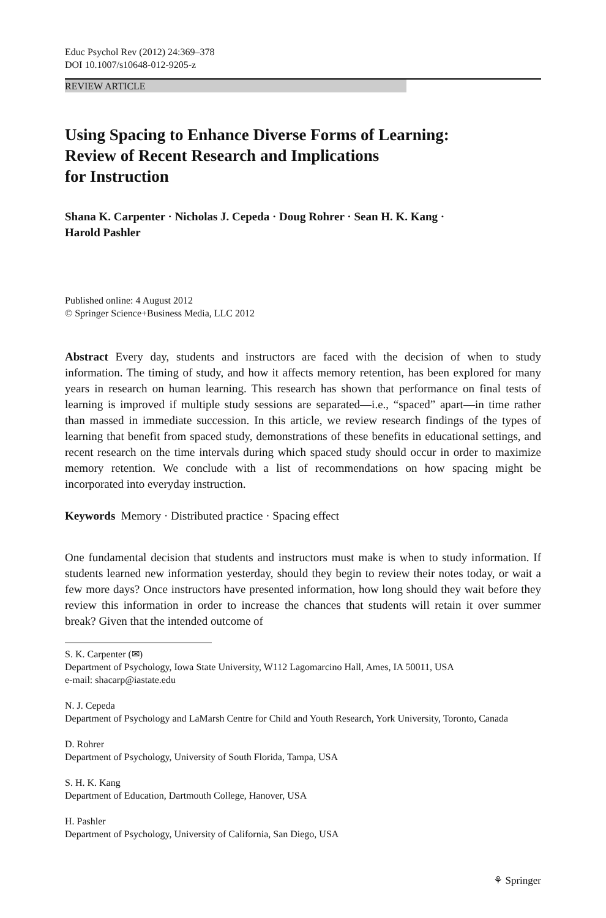Educ Psychol Rev (2012) 24:369–378
DOI 10.1007/s10648-012-9205-z
REVIEW ARTICLE
Using Spacing to Enhance Diverse Forms of Learning:
Review of Recent Research and Implications
for Instruction
Shana K. Carpenter · Nicholas J. Cepeda · Doug Rohrer · Sean H. K. Kang ·
Harold Pashler
Published online: 4 August 2012
© Springer Science+Business Media, LLC 2012
Abstract Every day, students and instructors are faced with the decision of when to study information. The timing of study, and how it affects memory retention, has been explored for many years in research on human learning. This research has shown that performance on final tests of learning is improved if multiple study sessions are separated—i.e., “spaced” apart—in time rather than massed in immediate succession. In this article, we review research findings of the types of learning that benefit from spaced study, demonstrations of these benefits in educational settings, and recent research on the time intervals during which spaced study should occur in order to maximize memory retention. We conclude with a list of recommendations on how spacing might be incorporated into everyday instruction.
Keywords Memory · Distributed practice · Spacing effect
One fundamental decision that students and instructors must make is when to study information. If students learned new information yesterday, should they begin to review their notes today, or wait a few more days? Once instructors have presented information, how long should they wait before they review this information in order to increase the chances that students will retain it over summer break? Given that the intended outcome of
S. K. Carpenter (✉)
Department of Psychology, Iowa State University, W112 Lagomarcino Hall, Ames, IA 50011, USA
e-mail: shacarp@iastate.edu
N. J. Cepeda
Department of Psychology and LaMarsh Centre for Child and Youth Research, York University, Toronto, Canada
D. Rohrer
Department of Psychology, University of South Florida, Tampa, USA
S. H. K. Kang
Department of Education, Dartmouth College, Hanover, USA
H. Pashler
Department of Psychology, University of California, San Diego, USA
⚘ Springer